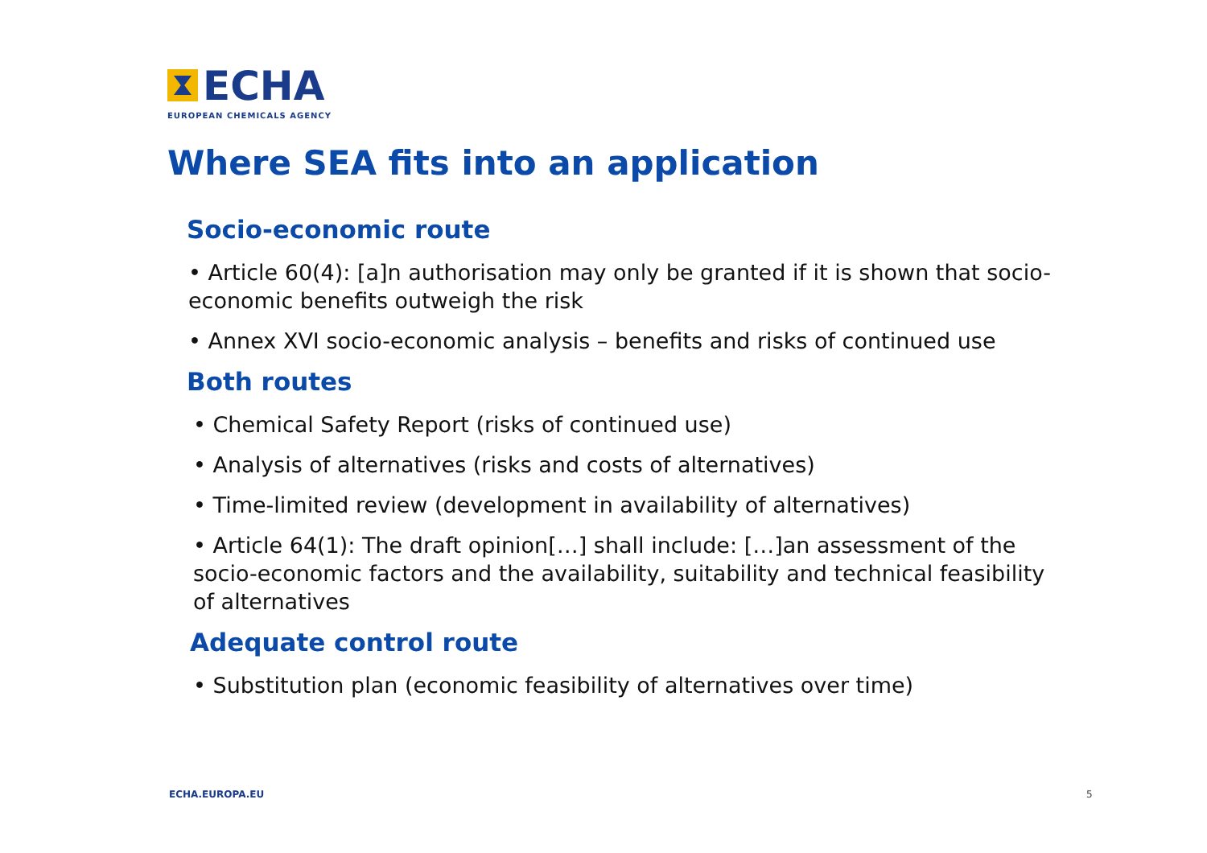ECHA
EUROPEAN CHEMICALS AGENCY
Where SEA fits into an application
Socio-economic route
• Article 60(4): [a]n authorisation may only be granted if it is shown that socio-economic benefits outweigh the risk
• Annex XVI socio-economic analysis – benefits and risks of continued use
Both routes
• Chemical Safety Report (risks of continued use)
• Analysis of alternatives (risks and costs of alternatives)
• Time-limited review (development in availability of alternatives)
• Article 64(1): The draft opinion[…] shall include: […]an assessment of the socio-economic factors and the availability, suitability and technical feasibility of alternatives
Adequate control route
• Substitution plan (economic feasibility of alternatives over time)
ECHA.EUROPA.EU 5